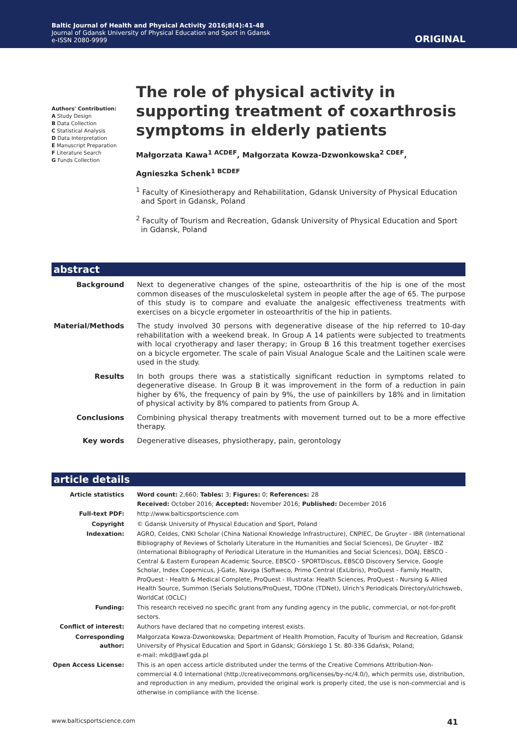Baltic Journal of Health and Physical Activity 2016;8(4):41-48
Journal of Gdansk University of Physical Education and Sport in Gdansk
e-ISSN 2080-9999
ORIGINAL
Authors' Contribution:
A Study Design
B Data Collection
C Statistical Analysis
D Data Interpretation
E Manuscript Preparation
F Literature Search
G Funds Collection
The role of physical activity in supporting treatment of coxarthrosis symptoms in elderly patients
Małgorzata Kawa<sup>1 ACDEF</sup>, Małgorzata Kowza-Dzwonkowska<sup>2 CDEF</sup>,
Agnieszka Schenk<sup>1 BCDEF</sup>
<sup>1</sup> Faculty of Kinesiotherapy and Rehabilitation, Gdansk University of Physical Education and Sport in Gdansk, Poland
<sup>2</sup> Faculty of Tourism and Recreation, Gdansk University of Physical Education and Sport in Gdansk, Poland
abstract
| Background | Next to degenerative changes of the spine, osteoarthritis of the hip is one of the most common diseases of the musculoskeletal system in people after the age of 65. The purpose of this study is to compare and evaluate the analgesic effectiveness treatments with exercises on a bicycle ergometer in osteoarthritis of the hip in patients. |
| Material/Methods | The study involved 30 persons with degenerative disease of the hip referred to 10-day rehabilitation with a weekend break. In Group A 14 patients were subjected to treatments with local cryotherapy and laser therapy; in Group B 16 this treatment together exercises on a bicycle ergometer. The scale of pain Visual Analogue Scale and the Laitinen scale were used in the study. |
| Results | In both groups there was a statistically significant reduction in symptoms related to degenerative disease. In Group B it was improvement in the form of a reduction in pain higher by 6%, the frequency of pain by 9%, the use of painkillers by 18% and in limitation of physical activity by 8% compared to patients from Group A. |
| Conclusions | Combining physical therapy treatments with movement turned out to be a more effective therapy. |
| Key words | Degenerative diseases, physiotherapy, pain, gerontology |
article details
| Article statistics | Word count: 2,660; Tables: 3; Figures: 0; References: 28 Received: October 2016; Accepted: November 2016; Published: December 2016 |
| Full-text PDF: | http://www.balticsportscience.com |
| Copyright | © Gdansk University of Physical Education and Sport, Poland |
| Indexation: | AGRO, Celdes, CNKI Scholar (China National Knowledge Infrastructure), CNPIEC, De Gruyter - IBR (International Bibliography of Reviews of Scholarly Literature in the Humanities and Social Sciences), De Gruyter - IBZ (International Bibliography of Periodical Literature in the Humanities and Social Sciences), DOAJ, EBSCO - Central & Eastern European Academic Source, EBSCO - SPORTDiscus, EBSCO Discovery Service, Google Scholar, Index Copernicus, J-Gate, Naviga (Softweco, Primo Central (ExLibris), ProQuest - Family Health, ProQuest - Health & Medical Complete, ProQuest - Illustrata: Health Sciences, ProQuest - Nursing & Allied Health Source, Summon (Serials Solutions/ProQuest, TDOne (TDNet), Ulrich's Periodicals Directory/ulrichsweb, WorldCat (OCLC) |
| Funding: | This research received no specific grant from any funding agency in the public, commercial, or not-for-profit sectors. |
| Conflict of interest: | Authors have declared that no competing interest exists. |
| Corresponding author: | Małgorzata Kowza-Dzwonkowska; Department of Health Promotion, Faculty of Tourism and Recreation, Gdansk University of Physical Education and Sport in Gdansk; Górskiego 1 St. 80-336 Gdańsk, Poland; e-mail: mkd@awf.gda.pl |
| Open Access License: | This is an open access article distributed under the terms of the Creative Commons Attribution-Non-commercial 4.0 International (http://creativecommons.org/licenses/by-nc/4.0/), which permits use, distribution, and reproduction in any medium, provided the original work is properly cited, the use is non-commercial and is otherwise in compliance with the license. |
www.balticsportscience.com 41